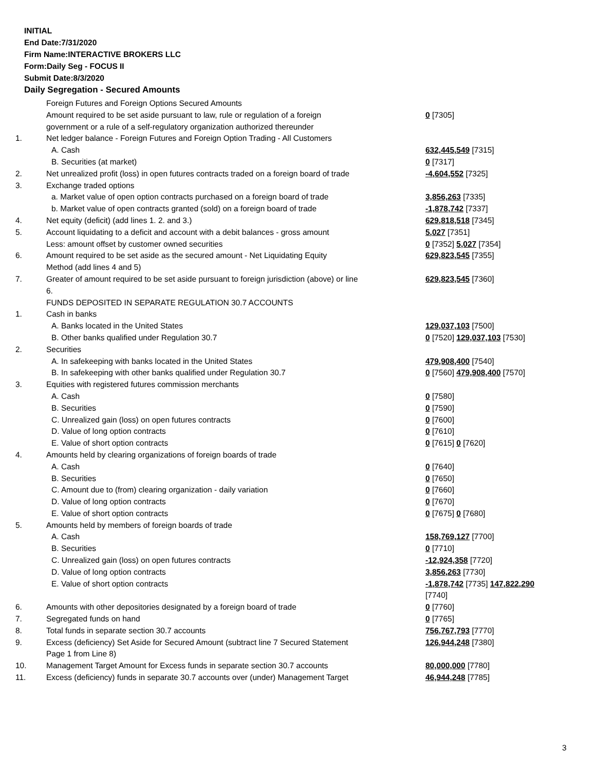INITIAL
End Date:7/31/2020
Firm Name:INTERACTIVE BROKERS LLC
Form:Daily Seg - FOCUS II
Submit Date:8/3/2020
Daily Segregation - Secured Amounts
| | Foreign Futures and Foreign Options Secured Amounts | |
| | Amount required to be set aside pursuant to law, rule or regulation of a foreign government or a rule of a self-regulatory organization authorized thereunder | 0 [7305] |
| 1. | Net ledger balance - Foreign Futures and Foreign Option Trading - All Customers | |
| | A. Cash | 632,445,549 [7315] |
| | B. Securities (at market) | 0 [7317] |
| 2. | Net unrealized profit (loss) in open futures contracts traded on a foreign board of trade | -4,604,552 [7325] |
| 3. | Exchange traded options | |
| | a. Market value of open option contracts purchased on a foreign board of trade | 3,856,263 [7335] |
| | b. Market value of open contracts granted (sold) on a foreign board of trade | -1,878,742 [7337] |
| 4. | Net equity (deficit) (add lines 1. 2. and 3.) | 629,818,518 [7345] |
| 5. | Account liquidating to a deficit and account with a debit balances - gross amount | 5,027 [7351] |
| | Less: amount offset by customer owned securities | 0 [7352] 5,027 [7354] |
| 6. | Amount required to be set aside as the secured amount - Net Liquidating Equity Method (add lines 4 and 5) | 629,823,545 [7355] |
| 7. | Greater of amount required to be set aside pursuant to foreign jurisdiction (above) or line 6. | 629,823,545 [7360] |
| | FUNDS DEPOSITED IN SEPARATE REGULATION 30.7 ACCOUNTS | |
| 1. | Cash in banks | |
| | A. Banks located in the United States | 129,037,103 [7500] |
| | B. Other banks qualified under Regulation 30.7 | 0 [7520] 129,037,103 [7530] |
| 2. | Securities | |
| | A. In safekeeping with banks located in the United States | 479,908,400 [7540] |
| | B. In safekeeping with other banks qualified under Regulation 30.7 | 0 [7560] 479,908,400 [7570] |
| 3. | Equities with registered futures commission merchants | |
| | A. Cash | 0 [7580] |
| | B. Securities | 0 [7590] |
| | C. Unrealized gain (loss) on open futures contracts | 0 [7600] |
| | D. Value of long option contracts | 0 [7610] |
| | E. Value of short option contracts | 0 [7615] 0 [7620] |
| 4. | Amounts held by clearing organizations of foreign boards of trade | |
| | A. Cash | 0 [7640] |
| | B. Securities | 0 [7650] |
| | C. Amount due to (from) clearing organization - daily variation | 0 [7660] |
| | D. Value of long option contracts | 0 [7670] |
| | E. Value of short option contracts | 0 [7675] 0 [7680] |
| 5. | Amounts held by members of foreign boards of trade | |
| | A. Cash | 158,769,127 [7700] |
| | B. Securities | 0 [7710] |
| | C. Unrealized gain (loss) on open futures contracts | -12,924,358 [7720] |
| | D. Value of long option contracts | 3,856,263 [7730] |
| | E. Value of short option contracts | -1,878,742 [7735] 147,822,290 [7740] |
| 6. | Amounts with other depositories designated by a foreign board of trade | 0 [7760] |
| 7. | Segregated funds on hand | 0 [7765] |
| 8. | Total funds in separate section 30.7 accounts | 756,767,793 [7770] |
| 9. | Excess (deficiency) Set Aside for Secured Amount (subtract line 7 Secured Statement Page 1 from Line 8) | 126,944,248 [7380] |
| 10. | Management Target Amount for Excess funds in separate section 30.7 accounts | 80,000,000 [7780] |
| 11. | Excess (deficiency) funds in separate 30.7 accounts over (under) Management Target | 46,944,248 [7785] |
3